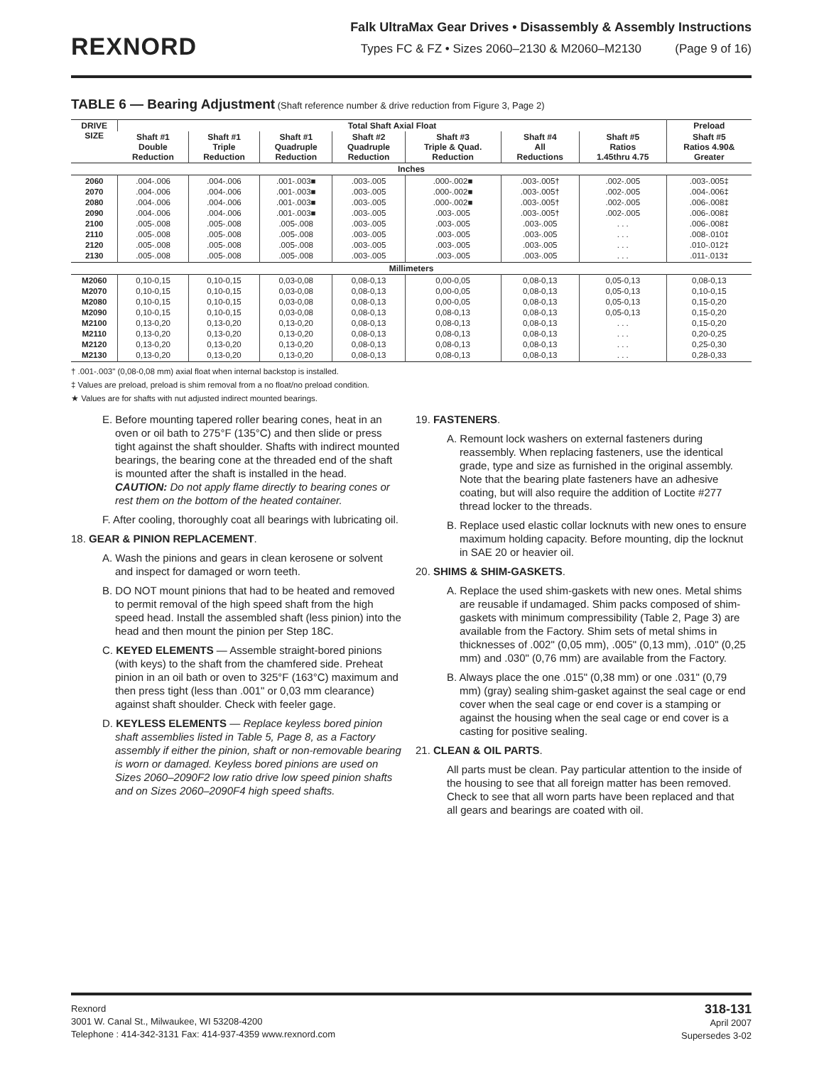REXNORD
Falk UltraMax Gear Drives • Disassembly & Assembly Instructions
Types FC & FZ • Sizes 2060–2130 & M2060–M2130 (Page 9 of 16)
TABLE 6 — Bearing Adjustment (Shaft reference number & drive reduction from Figure 3, Page 2)
| DRIVE SIZE | Total Shaft Axial Float | | | | | | | Preload |
| --- | --- | --- | --- | --- | --- | --- | --- | --- |
| | Shaft #1 Double Reduction | Shaft #1 Triple Reduction | Shaft #1 Quadruple Reduction | Shaft #2 Quadruple Reduction | Shaft #3 Triple & Quad. Reduction | Shaft #4 All Reductions | Shaft #5 Ratios 1.45thru 4.75 | Shaft #5 Ratios 4.90& Greater |
| Inches | | | | | | | | |
| 2060 2070 2080 2090 2100 2110 2120 2130 | .004-.006 .004-.006 .004-.006 .004-.006 .005-.008 .005-.008 .005-.008 .005-.008 | .004-.006 .004-.006 .004-.006 .004-.006 .005-.008 .005-.008 .005-.008 .005-.008 | .001-.003■ .001-.003■ .001-.003■ .001-.003■ .005-.008 .005-.008 .005-.008 .005-.008 | .003-.005 .003-.005 .003-.005 .003-.005 .003-.005 .003-.005 .003-.005 .003-.005 | .000-.002■ .000-.002■ .000-.002■ .003-.005 .003-.005 .003-.005 .003-.005 .003-.005 | .003-.005† .003-.005† .003-.005† .003-.005† .003-.005 .003-.005 .003-.005 .003-.005 | .002-.005 .002-.005 .002-.005 .002-.005 . . . . . . . . . . . . | .003-.005‡ .004-.006‡ .006-.008‡ .006-.008‡ .006-.008‡ .008-.010‡ .010-.012‡ .011-.013‡ |
| Millimeters | | | | | | | | |
| M2060 M2070 M2080 M2090 M2100 M2110 M2120 M2130 | 0,10-0,15 0,10-0,15 0,10-0,15 0,10-0,15 0,13-0,20 0,13-0,20 0,13-0,20 0,13-0,20 | 0,10-0,15 0,10-0,15 0,10-0,15 0,10-0,15 0,13-0,20 0,13-0,20 0,13-0,20 0,13-0,20 | 0,03-0,08 0,03-0,08 0,03-0,08 0,03-0,08 0,13-0,20 0,13-0,20 0,13-0,20 0,13-0,20 | 0,08-0,13 0,08-0,13 0,08-0,13 0,08-0,13 0,08-0,13 0,08-0,13 0,08-0,13 0,08-0,13 | 0,00-0,05 0,00-0,05 0,00-0,05 0,08-0,13 0,08-0,13 0,08-0,13 0,08-0,13 0,08-0,13 | 0,08-0,13 0,08-0,13 0,08-0,13 0,08-0,13 0,08-0,13 0,08-0,13 0,08-0,13 0,08-0,13 | 0,05-0,13 0,05-0,13 0,05-0,13 0,05-0,13 . . . . . . . . . . . . | 0,08-0,13 0,10-0,15 0,15-0,20 0,15-0,20 0,15-0,20 0,20-0,25 0,25-0,30 0,28-0,33 |
† .001-.003" (0,08-0,08 mm) axial float when internal backstop is installed.
‡ Values are preload, preload is shim removal from a no float/no preload condition.
★ Values are for shafts with nut adjusted indirect mounted bearings.
E. Before mounting tapered roller bearing cones, heat in an oven or oil bath to 275°F (135°C) and then slide or press tight against the shaft shoulder. Shafts with indirect mounted bearings, the bearing cone at the threaded end of the shaft is mounted after the shaft is installed in the head.
CAUTION: Do not apply flame directly to bearing cones or rest them on the bottom of the heated container.
F. After cooling, thoroughly coat all bearings with lubricating oil.
18. GEAR & PINION REPLACEMENT.
A. Wash the pinions and gears in clean kerosene or solvent and inspect for damaged or worn teeth.
B. DO NOT mount pinions that had to be heated and removed to permit removal of the high speed shaft from the high speed head. Install the assembled shaft (less pinion) into the head and then mount the pinion per Step 18C.
C. KEYED ELEMENTS — Assemble straight-bored pinions (with keys) to the shaft from the chamfered side. Preheat pinion in an oil bath or oven to 325°F (163°C) maximum and then press tight (less than .001" or 0,03 mm clearance) against shaft shoulder. Check with feeler gage.
D. KEYLESS ELEMENTS — Replace keyless bored pinion shaft assemblies listed in Table 5, Page 8, as a Factory assembly if either the pinion, shaft or non-removable bearing is worn or damaged. Keyless bored pinions are used on Sizes 2060–2090F2 low ratio drive low speed pinion shafts and on Sizes 2060–2090F4 high speed shafts.
19. FASTENERS.
A. Remount lock washers on external fasteners during reassembly. When replacing fasteners, use the identical grade, type and size as furnished in the original assembly. Note that the bearing plate fasteners have an adhesive coating, but will also require the addition of Loctite #277 thread locker to the threads.
B. Replace used elastic collar locknuts with new ones to ensure maximum holding capacity. Before mounting, dip the locknut in SAE 20 or heavier oil.
20. SHIMS & SHIM-GASKETS.
A. Replace the used shim-gaskets with new ones. Metal shims are reusable if undamaged. Shim packs composed of shim-gaskets with minimum compressibility (Table 2, Page 3) are available from the Factory. Shim sets of metal shims in thicknesses of .002" (0,05 mm), .005" (0,13 mm), .010" (0,25 mm) and .030" (0,76 mm) are available from the Factory.
B. Always place the one .015" (0,38 mm) or one .031" (0,79 mm) (gray) sealing shim-gasket against the seal cage or end cover when the seal cage or end cover is a stamping or against the housing when the seal cage or end cover is a casting for positive sealing.
21. CLEAN & OIL PARTS.
All parts must be clean. Pay particular attention to the inside of the housing to see that all foreign matter has been removed. Check to see that all worn parts have been replaced and that all gears and bearings are coated with oil.
Rexnord
3001 W. Canal St., Milwaukee, WI 53208-4200
Telephone : 414-342-3131 Fax: 414-937-4359 www.rexnord.com
318-131
April 2007
Supersedes 3-02